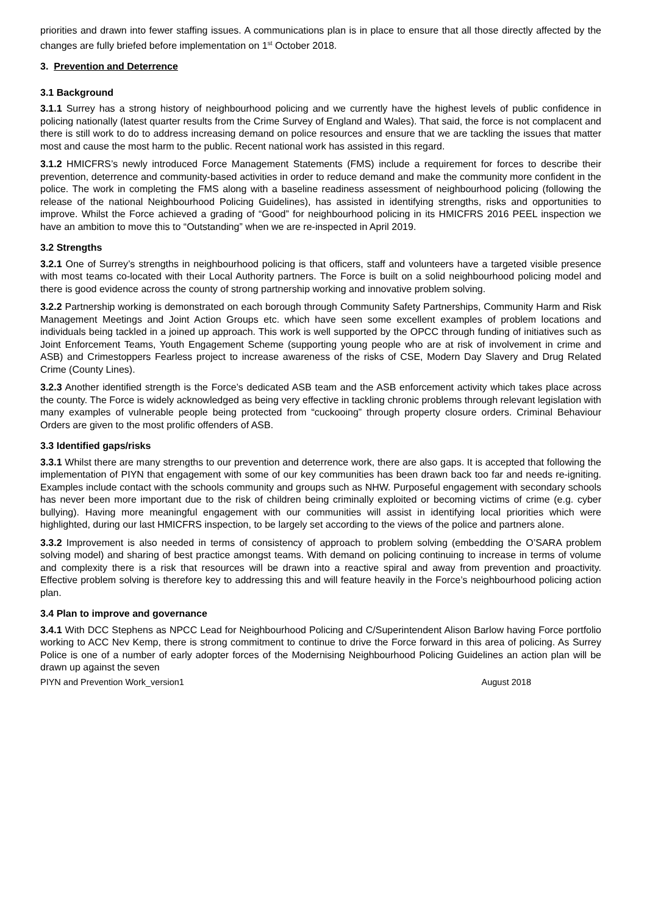priorities and drawn into fewer staffing issues. A communications plan is in place to ensure that all those directly affected by the changes are fully briefed before implementation on 1<sup>st</sup> October 2018.
3. Prevention and Deterrence
3.1 Background
3.1.1 Surrey has a strong history of neighbourhood policing and we currently have the highest levels of public confidence in policing nationally (latest quarter results from the Crime Survey of England and Wales). That said, the force is not complacent and there is still work to do to address increasing demand on police resources and ensure that we are tackling the issues that matter most and cause the most harm to the public. Recent national work has assisted in this regard.
3.1.2 HMICFRS’s newly introduced Force Management Statements (FMS) include a requirement for forces to describe their prevention, deterrence and community-based activities in order to reduce demand and make the community more confident in the police. The work in completing the FMS along with a baseline readiness assessment of neighbourhood policing (following the release of the national Neighbourhood Policing Guidelines), has assisted in identifying strengths, risks and opportunities to improve. Whilst the Force achieved a grading of “Good” for neighbourhood policing in its HMICFRS 2016 PEEL inspection we have an ambition to move this to “Outstanding” when we are re-inspected in April 2019.
3.2 Strengths
3.2.1 One of Surrey’s strengths in neighbourhood policing is that officers, staff and volunteers have a targeted visible presence with most teams co-located with their Local Authority partners. The Force is built on a solid neighbourhood policing model and there is good evidence across the county of strong partnership working and innovative problem solving.
3.2.2 Partnership working is demonstrated on each borough through Community Safety Partnerships, Community Harm and Risk Management Meetings and Joint Action Groups etc. which have seen some excellent examples of problem locations and individuals being tackled in a joined up approach. This work is well supported by the OPCC through funding of initiatives such as Joint Enforcement Teams, Youth Engagement Scheme (supporting young people who are at risk of involvement in crime and ASB) and Crimestoppers Fearless project to increase awareness of the risks of CSE, Modern Day Slavery and Drug Related Crime (County Lines).
3.2.3 Another identified strength is the Force’s dedicated ASB team and the ASB enforcement activity which takes place across the county. The Force is widely acknowledged as being very effective in tackling chronic problems through relevant legislation with many examples of vulnerable people being protected from “cuckooing” through property closure orders. Criminal Behaviour Orders are given to the most prolific offenders of ASB.
3.3 Identified gaps/risks
3.3.1 Whilst there are many strengths to our prevention and deterrence work, there are also gaps. It is accepted that following the implementation of PIYN that engagement with some of our key communities has been drawn back too far and needs re-igniting. Examples include contact with the schools community and groups such as NHW. Purposeful engagement with secondary schools has never been more important due to the risk of children being criminally exploited or becoming victims of crime (e.g. cyber bullying). Having more meaningful engagement with our communities will assist in identifying local priorities which were highlighted, during our last HMICFRS inspection, to be largely set according to the views of the police and partners alone.
3.3.2 Improvement is also needed in terms of consistency of approach to problem solving (embedding the O’SARA problem solving model) and sharing of best practice amongst teams. With demand on policing continuing to increase in terms of volume and complexity there is a risk that resources will be drawn into a reactive spiral and away from prevention and proactivity. Effective problem solving is therefore key to addressing this and will feature heavily in the Force’s neighbourhood policing action plan.
3.4 Plan to improve and governance
3.4.1 With DCC Stephens as NPCC Lead for Neighbourhood Policing and C/Superintendent Alison Barlow having Force portfolio working to ACC Nev Kemp, there is strong commitment to continue to drive the Force forward in this area of policing. As Surrey Police is one of a number of early adopter forces of the Modernising Neighbourhood Policing Guidelines an action plan will be drawn up against the seven
PIYN and Prevention Work_version1 August 2018